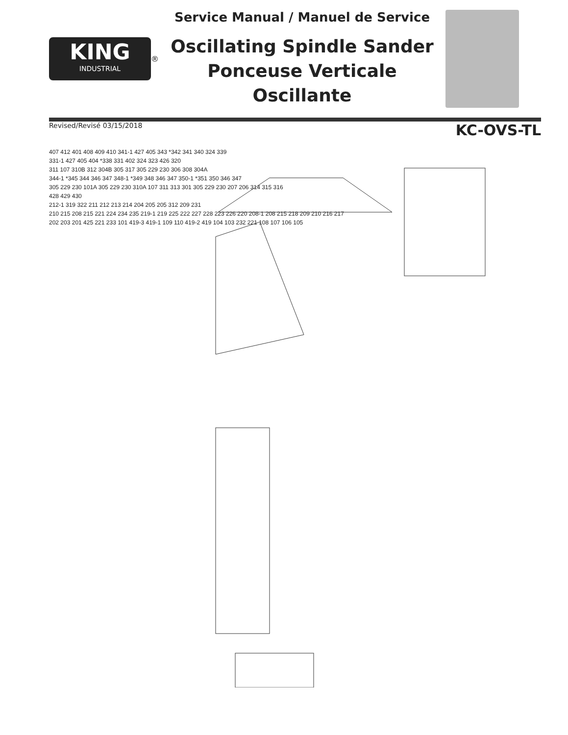KING
INDUSTRIAL
®
Service Manual / Manuel de Service
Oscillating Spindle Sander
Ponceuse Verticale Oscillante
Revised/Revisé 03/15/2018 KC-OVS-TL
407 412 401 408 409 410 341-1 427 405 343 *342 341 340 324 339
331-1 427 405 404 *338 331 402 324 323 426 320
311 107 310B 312 304B 305 317 305 229 230 306 308 304A
344-1 *345 344 346 347 348-1 *349 348 346 347 350-1 *351 350 346 347
305 229 230 101A 305 229 230 310A 107 311 313 301 305 229 230 207 206 314 315 316
428 429 430
212-1 319 322 211 212 213 214 204 205 205 312 209 231
210 215 208 215 221 224 234 235 219-1 219 225 222 227 228 223 226 220 208-1 208 215 218 209 210 216 217
202 203 201 425 221 233 101 419-3 419-1 109 110 419-2 419 104 103 232 221 108 107 106 105